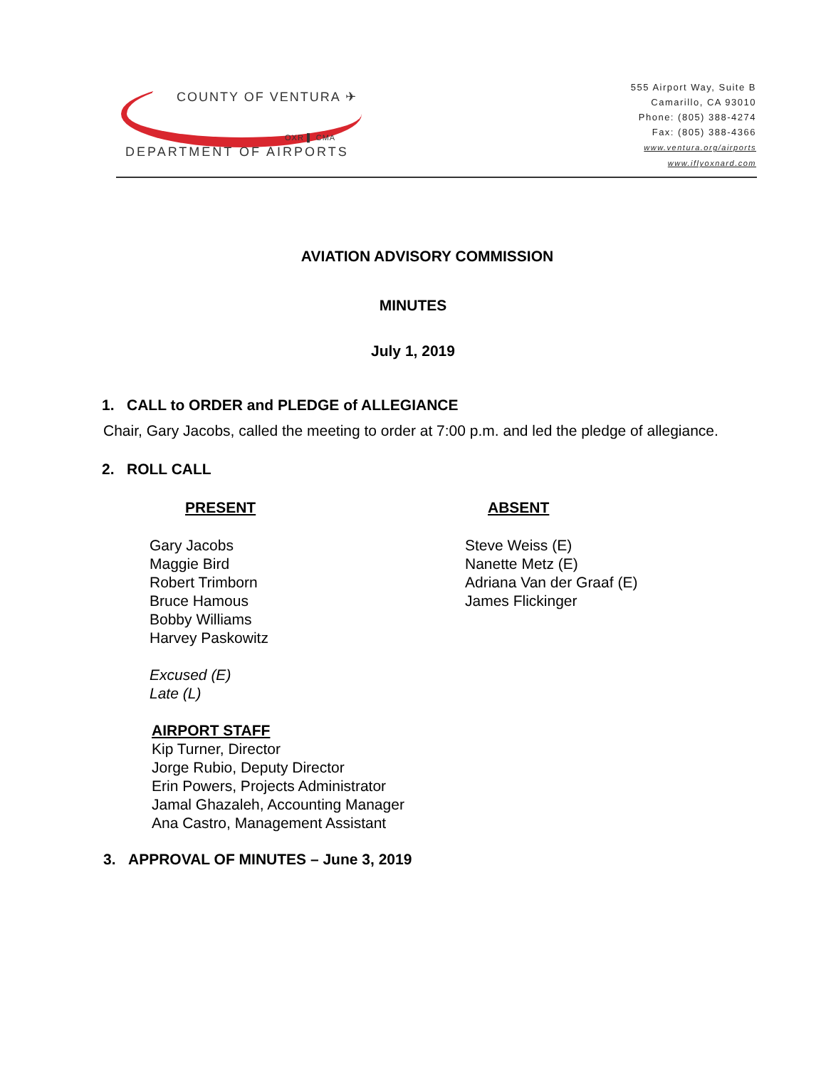COUNTY OF VENTURA ✈
OXR ▌ CMA
DEPARTMENT OF AIRPORTS
555 Airport Way, Suite B
Camarillo, CA 93010
Phone: (805) 388-4274
Fax: (805) 388-4366
www.ventura.org/airports
www.iflyoxnard.com
AVIATION ADVISORY COMMISSION
MINUTES
July 1, 2019
1. CALL to ORDER and PLEDGE of ALLEGIANCE
Chair, Gary Jacobs, called the meeting to order at 7:00 p.m. and led the pledge of allegiance.
2. ROLL CALL
PRESENT
Gary Jacobs
Maggie Bird
Robert Trimborn
Bruce Hamous
Bobby Williams
Harvey Paskowitz
Excused (E)
Late (L)
ABSENT
Steve Weiss (E)
Nanette Metz (E)
Adriana Van der Graaf (E)
James Flickinger
AIRPORT STAFF
Kip Turner, Director
Jorge Rubio, Deputy Director
Erin Powers, Projects Administrator
Jamal Ghazaleh, Accounting Manager
Ana Castro, Management Assistant
3. APPROVAL OF MINUTES – June 3, 2019